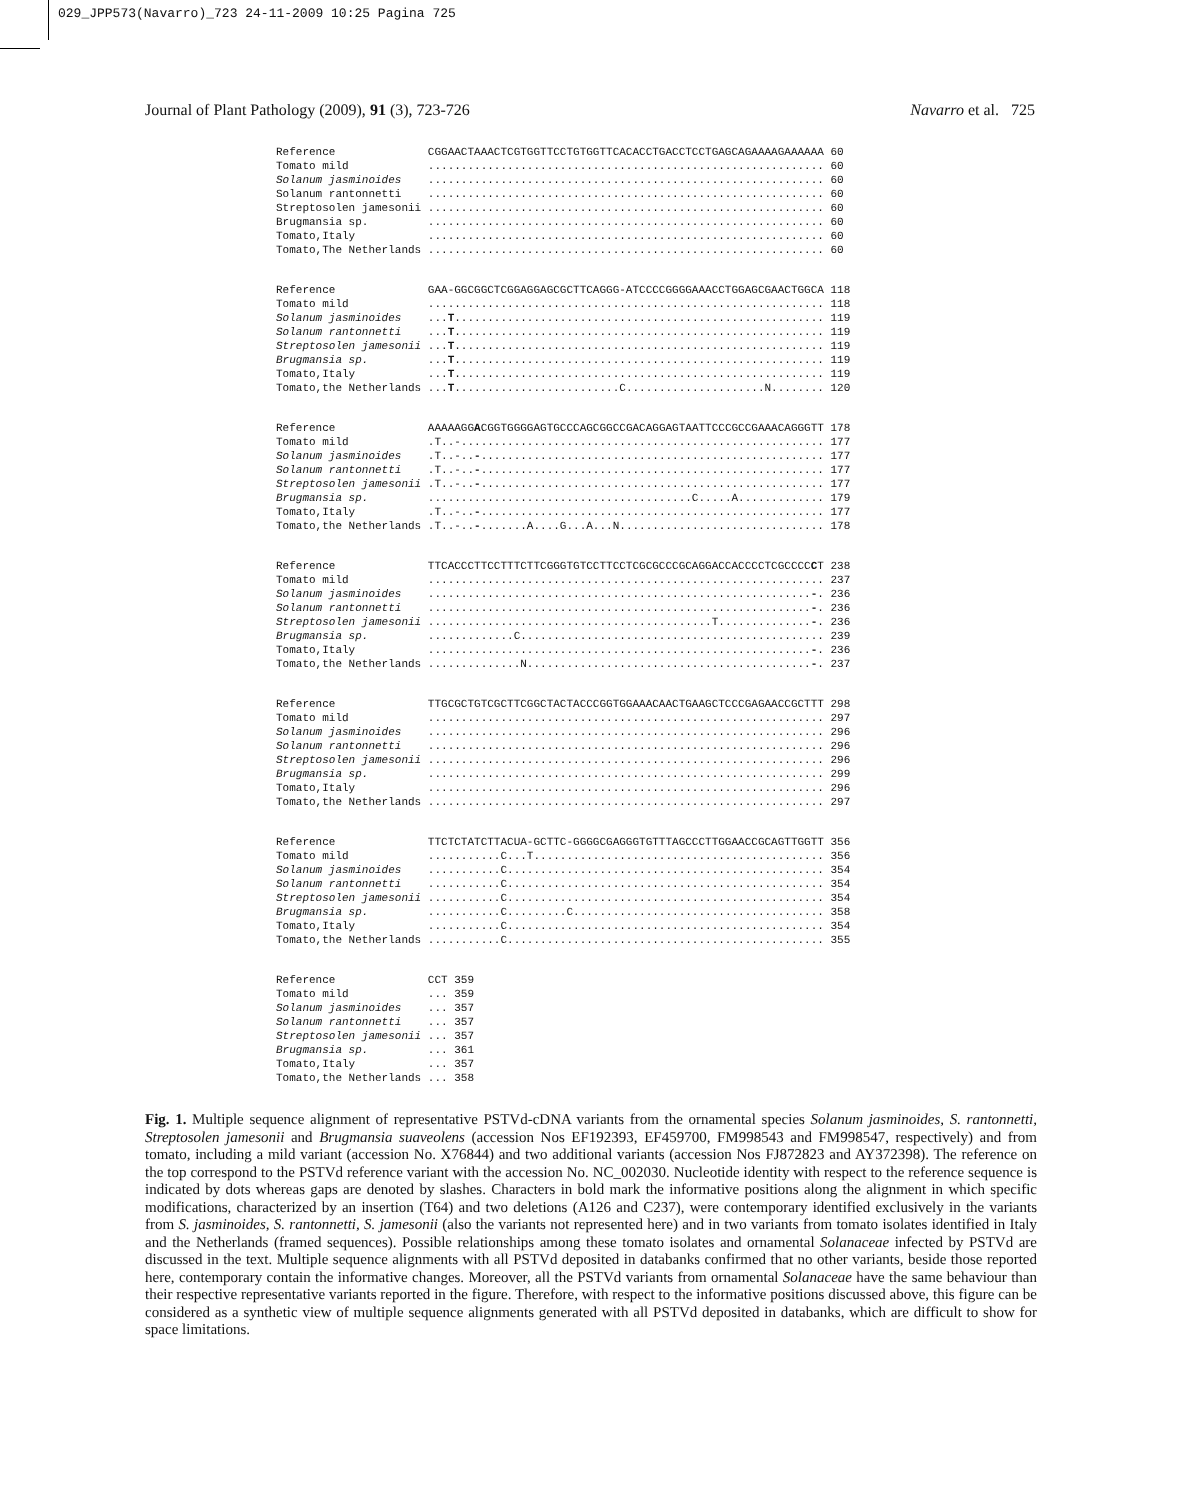029_JPP573(Navarro)_723 24-11-2009 10:25 Pagina 725
Journal of Plant Pathology (2009), 91 (3), 723-726 Navarro et al. 725
Reference              CGGAACTAAACTCGTGGTTCCTGTGGTTCACACCTGACCTCCTGAGCAGAAAAGAAAAAA 60
Tomato mild            ............................................................ 60
Solanum jasminoides    ............................................................ 60
Solanum rantonnetti    ............................................................ 60
Streptosolen jamesonii ............................................................ 60
Brugmansia sp.         ............................................................ 60
Tomato,Italy           ............................................................ 60
Tomato,The Netherlands ............................................................ 60
Reference              GAA-GGCGGCTCGGAGGAGCGCTTCAGGG-ATCCCCGGGGAAACCTGGAGCGAACTGGCA 118
Tomato mild            ............................................................ 118
Solanum jasminoides    ...T........................................................ 119
Solanum rantonnetti    ...T........................................................ 119
Streptosolen jamesonii ...T........................................................ 119
Brugmansia sp.         ...T........................................................ 119
Tomato,Italy           ...T........................................................ 119
Tomato,the Netherlands ...T.........................C.....................N........ 120
Reference              AAAAAGGACGGTGGGGAGTGCCCAGCGGCCGACAGGAGTAATTCCCGCCGAAACAGGGTT 178
Tomato mild            .T..-....................................................... 177
Solanum jasminoides    .T..-..-.................................................... 177
Solanum rantonnetti    .T..-..-.................................................... 177
Streptosolen jamesonii .T..-..-.................................................... 177
Brugmansia sp.         ........................................C.....A............. 179
Tomato,Italy           .T..-..-.................................................... 177
Tomato,the Netherlands .T..-..-.......A....G...A...N............................... 178
Reference              TTCACCCTTCCTTTCTTCGGGTGTCCTTCCTCGCGCCCGCAGGACCACCCCTCGCCCCCT 238
Tomato mild            ............................................................ 237
Solanum jasminoides    ..........................................................-. 236
Solanum rantonnetti    ..........................................................-. 236
Streptosolen jamesonii ...........................................T..............-. 236
Brugmansia sp.         .............C.............................................. 239
Tomato,Italy           ..........................................................-. 236
Tomato,the Netherlands ..............N...........................................-. 237
Reference              TTGCGCTGTCGCTTCGGCTACTACCCGGTGGAAACAACTGAAGCTCCCGAGAACCGCTTT 298
Tomato mild            ............................................................ 297
Solanum jasminoides    ............................................................ 296
Solanum rantonnetti    ............................................................ 296
Streptosolen jamesonii ............................................................ 296
Brugmansia sp.         ............................................................ 299
Tomato,Italy           ............................................................ 296
Tomato,the Netherlands ............................................................ 297
Reference              TTCTCTATCTTACUA-GCTTC-GGGGCGAGGGTGTTTAGCCCTTGGAACCGCAGTTGGTT 356
Tomato mild            ...........C...T............................................ 356
Solanum jasminoides    ...........C................................................ 354
Solanum rantonnetti    ...........C................................................ 354
Streptosolen jamesonii ...........C................................................ 354
Brugmansia sp.         ...........C.........C...................................... 358
Tomato,Italy           ...........C................................................ 354
Tomato,the Netherlands ...........C................................................ 355
Reference              CCT 359
Tomato mild            ... 359
Solanum jasminoides    ... 357
Solanum rantonnetti    ... 357
Streptosolen jamesonii ... 357
Brugmansia sp.         ... 361
Tomato,Italy           ... 357
Tomato,the Netherlands ... 358
Fig. 1. Multiple sequence alignment of representative PSTVd-cDNA variants from the ornamental species Solanum jasminoides, S. rantonnetti, Streptosolen jamesonii and Brugmansia suaveolens (accession Nos EF192393, EF459700, FM998543 and FM998547, respectively) and from tomato, including a mild variant (accession No. X76844) and two additional variants (accession Nos FJ872823 and AY372398). The reference on the top correspond to the PSTVd reference variant with the accession No. NC_002030. Nucleotide identity with respect to the reference sequence is indicated by dots whereas gaps are denoted by slashes. Characters in bold mark the informative positions along the alignment in which specific modifications, characterized by an insertion (T64) and two deletions (A126 and C237), were contemporary identified exclusively in the variants from S. jasminoides, S. rantonnetti, S. jamesonii (also the variants not represented here) and in two variants from tomato isolates identified in Italy and the Netherlands (framed sequences). Possible relationships among these tomato isolates and ornamental Solanaceae infected by PSTVd are discussed in the text. Multiple sequence alignments with all PSTVd deposited in databanks confirmed that no other variants, beside those reported here, contemporary contain the informative changes. Moreover, all the PSTVd variants from ornamental Solanaceae have the same behaviour than their respective representative variants reported in the figure. Therefore, with respect to the informative positions discussed above, this figure can be considered as a synthetic view of multiple sequence alignments generated with all PSTVd deposited in databanks, which are difficult to show for space limitations.